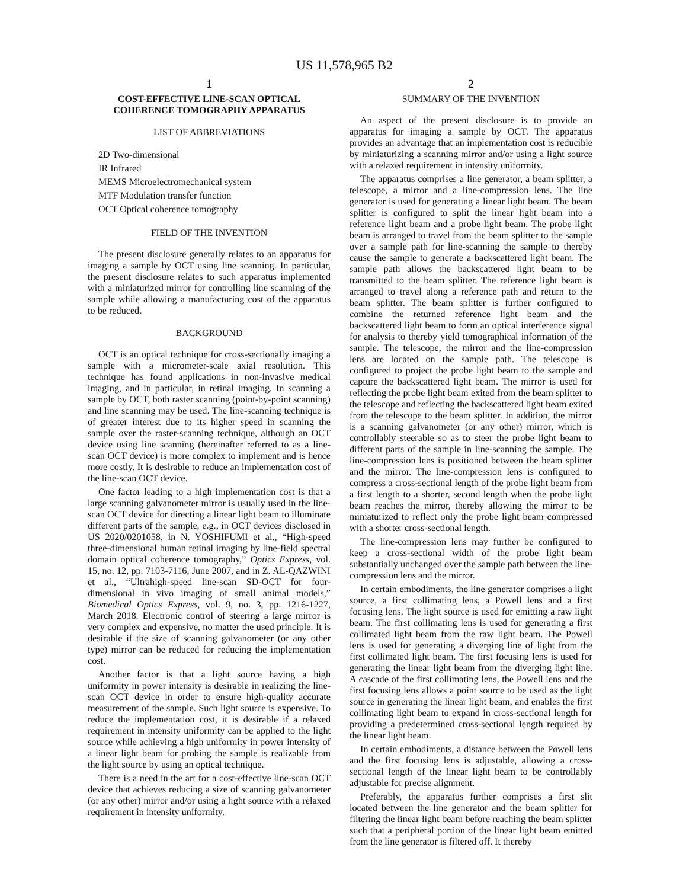US 11,578,965 B2
1
COST-EFFECTIVE LINE-SCAN OPTICAL COHERENCE TOMOGRAPHY APPARATUS
LIST OF ABBREVIATIONS
2D Two-dimensional
IR Infrared
MEMS Microelectromechanical system
MTF Modulation transfer function
OCT Optical coherence tomography
FIELD OF THE INVENTION
The present disclosure generally relates to an apparatus for imaging a sample by OCT using line scanning. In particular, the present disclosure relates to such apparatus implemented with a miniaturized mirror for controlling line scanning of the sample while allowing a manufacturing cost of the apparatus to be reduced.
BACKGROUND
OCT is an optical technique for cross-sectionally imaging a sample with a micrometer-scale axial resolution. This technique has found applications in non-invasive medical imaging, and in particular, in retinal imaging. In scanning a sample by OCT, both raster scanning (point-by-point scanning) and line scanning may be used. The line-scanning technique is of greater interest due to its higher speed in scanning the sample over the raster-scanning technique, although an OCT device using line scanning (hereinafter referred to as a line-scan OCT device) is more complex to implement and is hence more costly. It is desirable to reduce an implementation cost of the line-scan OCT device.
One factor leading to a high implementation cost is that a large scanning galvanometer mirror is usually used in the line-scan OCT device for directing a linear light beam to illuminate different parts of the sample, e.g., in OCT devices disclosed in US 2020/0201058, in N. YOSHIFUMI et al., “High-speed three-dimensional human retinal imaging by line-field spectral domain optical coherence tomography,” Optics Express, vol. 15, no. 12, pp. 7103-7116, June 2007, and in Z. AL-QAZWINI et al., “Ultrahigh-speed line-scan SD-OCT for four-dimensional in vivo imaging of small animal models,” Biomedical Optics Express, vol. 9, no. 3, pp. 1216-1227, March 2018. Electronic control of steering a large mirror is very complex and expensive, no matter the used principle. It is desirable if the size of scanning galvanometer (or any other type) mirror can be reduced for reducing the implementation cost.
Another factor is that a light source having a high uniformity in power intensity is desirable in realizing the line-scan OCT device in order to ensure high-quality accurate measurement of the sample. Such light source is expensive. To reduce the implementation cost, it is desirable if a relaxed requirement in intensity uniformity can be applied to the light source while achieving a high uniformity in power intensity of a linear light beam for probing the sample is realizable from the light source by using an optical technique.
There is a need in the art for a cost-effective line-scan OCT device that achieves reducing a size of scanning galvanometer (or any other) mirror and/or using a light source with a relaxed requirement in intensity uniformity.
2
SUMMARY OF THE INVENTION
An aspect of the present disclosure is to provide an apparatus for imaging a sample by OCT. The apparatus provides an advantage that an implementation cost is reducible by miniaturizing a scanning mirror and/or using a light source with a relaxed requirement in intensity uniformity.
The apparatus comprises a line generator, a beam splitter, a telescope, a mirror and a line-compression lens. The line generator is used for generating a linear light beam. The beam splitter is configured to split the linear light beam into a reference light beam and a probe light beam. The probe light beam is arranged to travel from the beam splitter to the sample over a sample path for line-scanning the sample to thereby cause the sample to generate a backscattered light beam. The sample path allows the backscattered light beam to be transmitted to the beam splitter. The reference light beam is arranged to travel along a reference path and return to the beam splitter. The beam splitter is further configured to combine the returned reference light beam and the backscattered light beam to form an optical interference signal for analysis to thereby yield tomographical information of the sample. The telescope, the mirror and the line-compression lens are located on the sample path. The telescope is configured to project the probe light beam to the sample and capture the backscattered light beam. The mirror is used for reflecting the probe light beam exited from the beam splitter to the telescope and reflecting the backscattered light beam exited from the telescope to the beam splitter. In addition, the mirror is a scanning galvanometer (or any other) mirror, which is controllably steerable so as to steer the probe light beam to different parts of the sample in line-scanning the sample. The line-compression lens is positioned between the beam splitter and the mirror. The line-compression lens is configured to compress a cross-sectional length of the probe light beam from a first length to a shorter, second length when the probe light beam reaches the mirror, thereby allowing the mirror to be miniaturized to reflect only the probe light beam compressed with a shorter cross-sectional length.
The line-compression lens may further be configured to keep a cross-sectional width of the probe light beam substantially unchanged over the sample path between the line-compression lens and the mirror.
In certain embodiments, the line generator comprises a light source, a first collimating lens, a Powell lens and a first focusing lens. The light source is used for emitting a raw light beam. The first collimating lens is used for generating a first collimated light beam from the raw light beam. The Powell lens is used for generating a diverging line of light from the first collimated light beam. The first focusing lens is used for generating the linear light beam from the diverging light line. A cascade of the first collimating lens, the Powell lens and the first focusing lens allows a point source to be used as the light source in generating the linear light beam, and enables the first collimating light beam to expand in cross-sectional length for providing a predetermined cross-sectional length required by the linear light beam.
In certain embodiments, a distance between the Powell lens and the first focusing lens is adjustable, allowing a cross-sectional length of the linear light beam to be controllably adjustable for precise alignment.
Preferably, the apparatus further comprises a first slit located between the line generator and the beam splitter for filtering the linear light beam before reaching the beam splitter such that a peripheral portion of the linear light beam emitted from the line generator is filtered off. It thereby